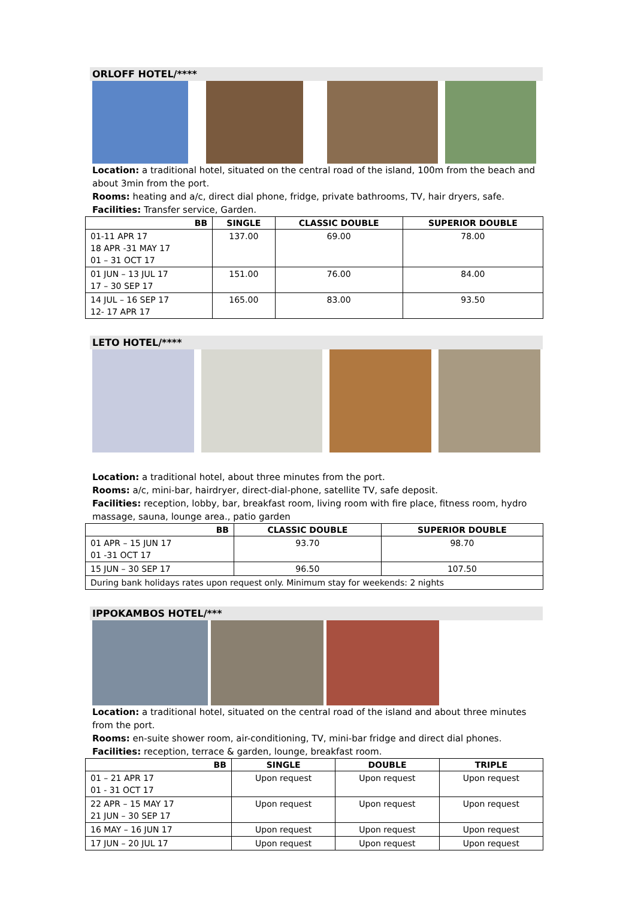ORLOFF HOTEL/****
Location: a traditional hotel, situated on the central road of the island, 100m from the beach and about 3min from the port.
Rooms: heating and a/c, direct dial phone, fridge, private bathrooms, TV, hair dryers, safe.
Facilities: Transfer service, Garden.
| BB | SINGLE | CLASSIC DOUBLE | SUPERIOR DOUBLE |
| --- | --- | --- | --- |
| 01-11 APR 17 18 APR -31 MAY 17 01 – 31 OCT 17 | 137.00 | 69.00 | 78.00 |
| 01 JUN – 13 JUL 17 17 – 30 SEP 17 | 151.00 | 76.00 | 84.00 |
| 14 JUL – 16 SEP 17 12- 17 APR 17 | 165.00 | 83.00 | 93.50 |
LETO HOTEL/****
Location: a traditional hotel, about three minutes from the port.
Rooms: a/c, mini-bar, hairdryer, direct-dial-phone, satellite TV, safe deposit.
Facilities: reception, lobby, bar, breakfast room, living room with fire place, fitness room, hydro massage, sauna, lounge area., patio garden
| BB | CLASSIC DOUBLE | SUPERIOR DOUBLE |
| --- | --- | --- |
| 01 APR – 15 JUN 17 01 -31 OCT 17 | 93.70 | 98.70 |
| 15 JUN – 30 SEP 17 | 96.50 | 107.50 |
| During bank holidays rates upon request only. Minimum stay for weekends: 2 nights | | |
IPPOKAMBOS HOTEL/***
Location: a traditional hotel, situated on the central road of the island and about three minutes from the port.
Rooms: en-suite shower room, air-conditioning, TV, mini-bar fridge and direct dial phones.
Facilities: reception, terrace & garden, lounge, breakfast room.
| BB | SINGLE | DOUBLE | TRIPLE |
| --- | --- | --- | --- |
| 01 – 21 APR 17 01 - 31 OCT 17 | Upon request | Upon request | Upon request |
| 22 APR – 15 MAY 17 21 JUN – 30 SEP 17 | Upon request | Upon request | Upon request |
| 16 MAY – 16 JUN 17 | Upon request | Upon request | Upon request |
| 17 JUN – 20 JUL 17 | Upon request | Upon request | Upon request |